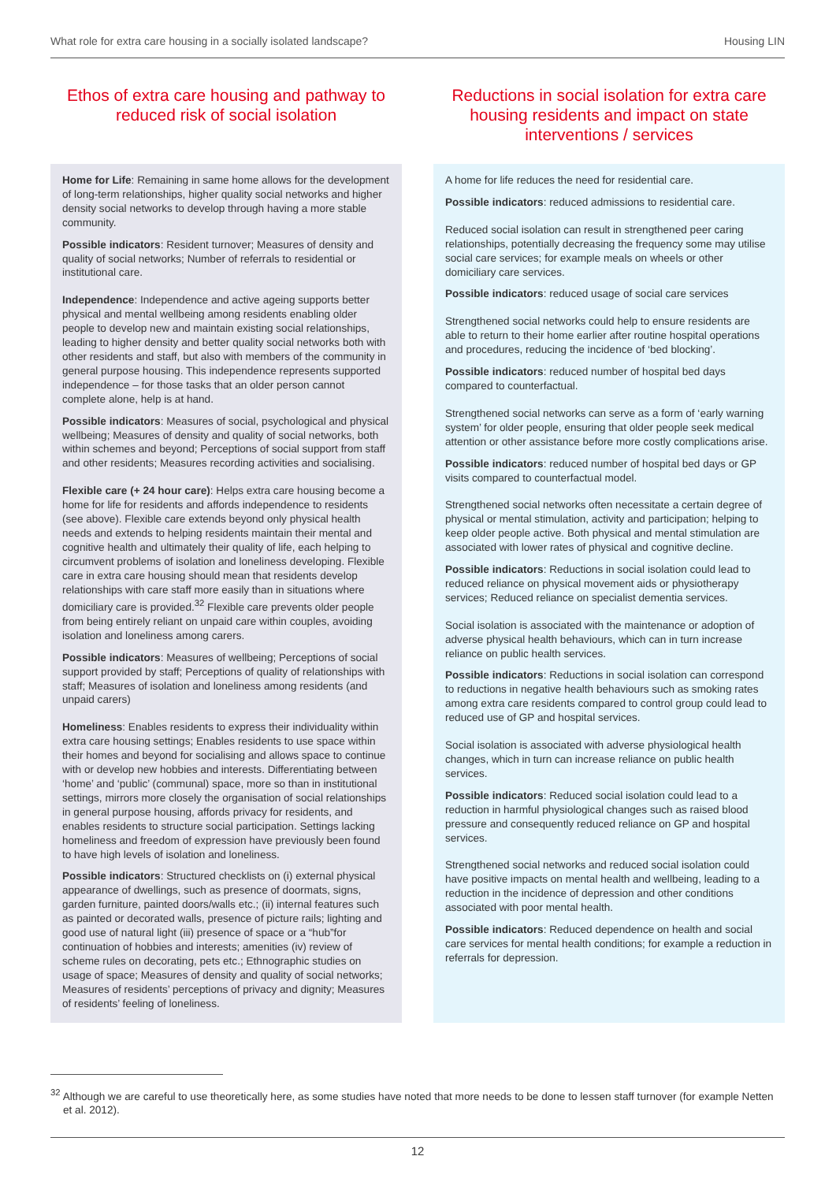What role for extra care housing in a socially isolated landscape? Housing LIN
Ethos of extra care housing and pathway to reduced risk of social isolation
Home for Life: Remaining in same home allows for the development of long-term relationships, higher quality social networks and higher density social networks to develop through having a more stable community.
Possible indicators: Resident turnover; Measures of density and quality of social networks; Number of referrals to residential or institutional care.
Independence: Independence and active ageing supports better physical and mental wellbeing among residents enabling older people to develop new and maintain existing social relationships, leading to higher density and better quality social networks both with other residents and staff, but also with members of the community in general purpose housing. This independence represents supported independence – for those tasks that an older person cannot complete alone, help is at hand.
Possible indicators: Measures of social, psychological and physical wellbeing; Measures of density and quality of social networks, both within schemes and beyond; Perceptions of social support from staff and other residents; Measures recording activities and socialising.
Flexible care (+ 24 hour care): Helps extra care housing become a home for life for residents and affords independence to residents (see above). Flexible care extends beyond only physical health needs and extends to helping residents maintain their mental and cognitive health and ultimately their quality of life, each helping to circumvent problems of isolation and loneliness developing. Flexible care in extra care housing should mean that residents develop relationships with care staff more easily than in situations where domiciliary care is provided.<sup>32</sup> Flexible care prevents older people from being entirely reliant on unpaid care within couples, avoiding isolation and loneliness among carers.
Possible indicators: Measures of wellbeing; Perceptions of social support provided by staff; Perceptions of quality of relationships with staff; Measures of isolation and loneliness among residents (and unpaid carers)
Homeliness: Enables residents to express their individuality within extra care housing settings; Enables residents to use space within their homes and beyond for socialising and allows space to continue with or develop new hobbies and interests. Differentiating between ‘home’ and ‘public’ (communal) space, more so than in institutional settings, mirrors more closely the organisation of social relationships in general purpose housing, affords privacy for residents, and enables residents to structure social participation. Settings lacking homeliness and freedom of expression have previously been found to have high levels of isolation and loneliness.
Possible indicators: Structured checklists on (i) external physical appearance of dwellings, such as presence of doormats, signs, garden furniture, painted doors/walls etc.; (ii) internal features such as painted or decorated walls, presence of picture rails; lighting and good use of natural light (iii) presence of space or a “hub”for continuation of hobbies and interests; amenities (iv) review of scheme rules on decorating, pets etc.; Ethnographic studies on usage of space; Measures of density and quality of social networks; Measures of residents’ perceptions of privacy and dignity; Measures of residents’ feeling of loneliness.
Reductions in social isolation for extra care housing residents and impact on state interventions / services
A home for life reduces the need for residential care.
Possible indicators: reduced admissions to residential care.
Reduced social isolation can result in strengthened peer caring relationships, potentially decreasing the frequency some may utilise social care services; for example meals on wheels or other domiciliary care services.
Possible indicators: reduced usage of social care services
Strengthened social networks could help to ensure residents are able to return to their home earlier after routine hospital operations and procedures, reducing the incidence of ‘bed blocking’.
Possible indicators: reduced number of hospital bed days compared to counterfactual.
Strengthened social networks can serve as a form of ‘early warning system’ for older people, ensuring that older people seek medical attention or other assistance before more costly complications arise.
Possible indicators: reduced number of hospital bed days or GP visits compared to counterfactual model.
Strengthened social networks often necessitate a certain degree of physical or mental stimulation, activity and participation; helping to keep older people active. Both physical and mental stimulation are associated with lower rates of physical and cognitive decline.
Possible indicators: Reductions in social isolation could lead to reduced reliance on physical movement aids or physiotherapy services; Reduced reliance on specialist dementia services.
Social isolation is associated with the maintenance or adoption of adverse physical health behaviours, which can in turn increase reliance on public health services.
Possible indicators: Reductions in social isolation can correspond to reductions in negative health behaviours such as smoking rates among extra care residents compared to control group could lead to reduced use of GP and hospital services.
Social isolation is associated with adverse physiological health changes, which in turn can increase reliance on public health services.
Possible indicators: Reduced social isolation could lead to a reduction in harmful physiological changes such as raised blood pressure and consequently reduced reliance on GP and hospital services.
Strengthened social networks and reduced social isolation could have positive impacts on mental health and wellbeing, leading to a reduction in the incidence of depression and other conditions associated with poor mental health.
Possible indicators: Reduced dependence on health and social care services for mental health conditions; for example a reduction in referrals for depression.
<sup>32</sup> Although we are careful to use theoretically here, as some studies have noted that more needs to be done to lessen staff turnover (for example Netten et al. 2012).
12